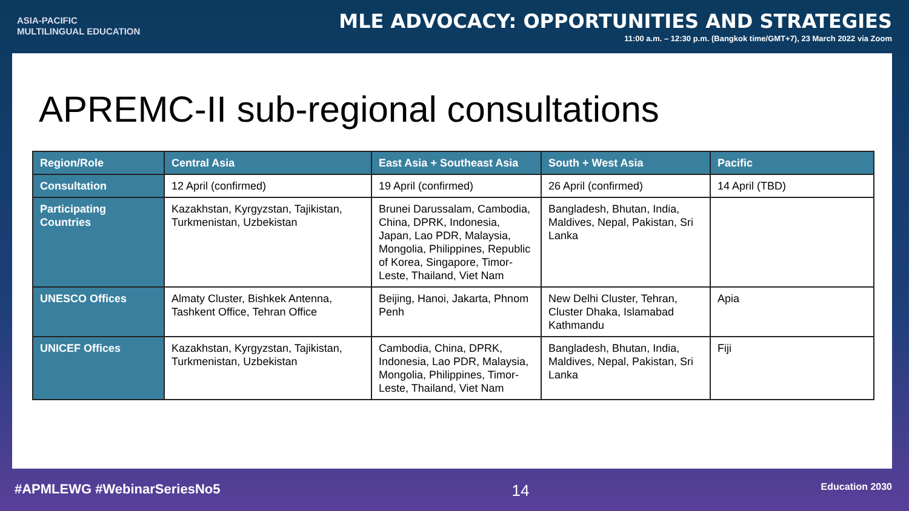ASIA-PACIFIC
MULTILINGUAL EDUCATION
MLE ADVOCACY: OPPORTUNITIES AND STRATEGIES
11:00 a.m. – 12:30 p.m. (Bangkok time/GMT+7), 23 March 2022 via Zoom
APREMC-II sub-regional consultations
| Region/Role | Central Asia | East Asia + Southeast Asia | South + West Asia | Pacific |
| --- | --- | --- | --- | --- |
| Consultation | 12 April (confirmed) | 19 April (confirmed) | 26 April (confirmed) | 14 April (TBD) |
| Participating Countries | Kazakhstan, Kyrgyzstan, Tajikistan, Turkmenistan, Uzbekistan | Brunei Darussalam, Cambodia, China, DPRK, Indonesia, Japan, Lao PDR, Malaysia, Mongolia, Philippines, Republic of Korea, Singapore, Timor-Leste, Thailand, Viet Nam | Bangladesh, Bhutan, India, Maldives, Nepal, Pakistan, Sri Lanka | |
| UNESCO Offices | Almaty Cluster, Bishkek Antenna, Tashkent Office, Tehran Office | Beijing, Hanoi, Jakarta, Phnom Penh | New Delhi Cluster, Tehran, Cluster Dhaka, Islamabad Kathmandu | Apia |
| UNICEF Offices | Kazakhstan, Kyrgyzstan, Tajikistan, Turkmenistan, Uzbekistan | Cambodia, China, DPRK, Indonesia, Lao PDR, Malaysia, Mongolia, Philippines, Timor-Leste, Thailand, Viet Nam | Bangladesh, Bhutan, India, Maldives, Nepal, Pakistan, Sri Lanka | Fiji |
#APMLEWG #WebinarSeriesNo5 14 Education 2030